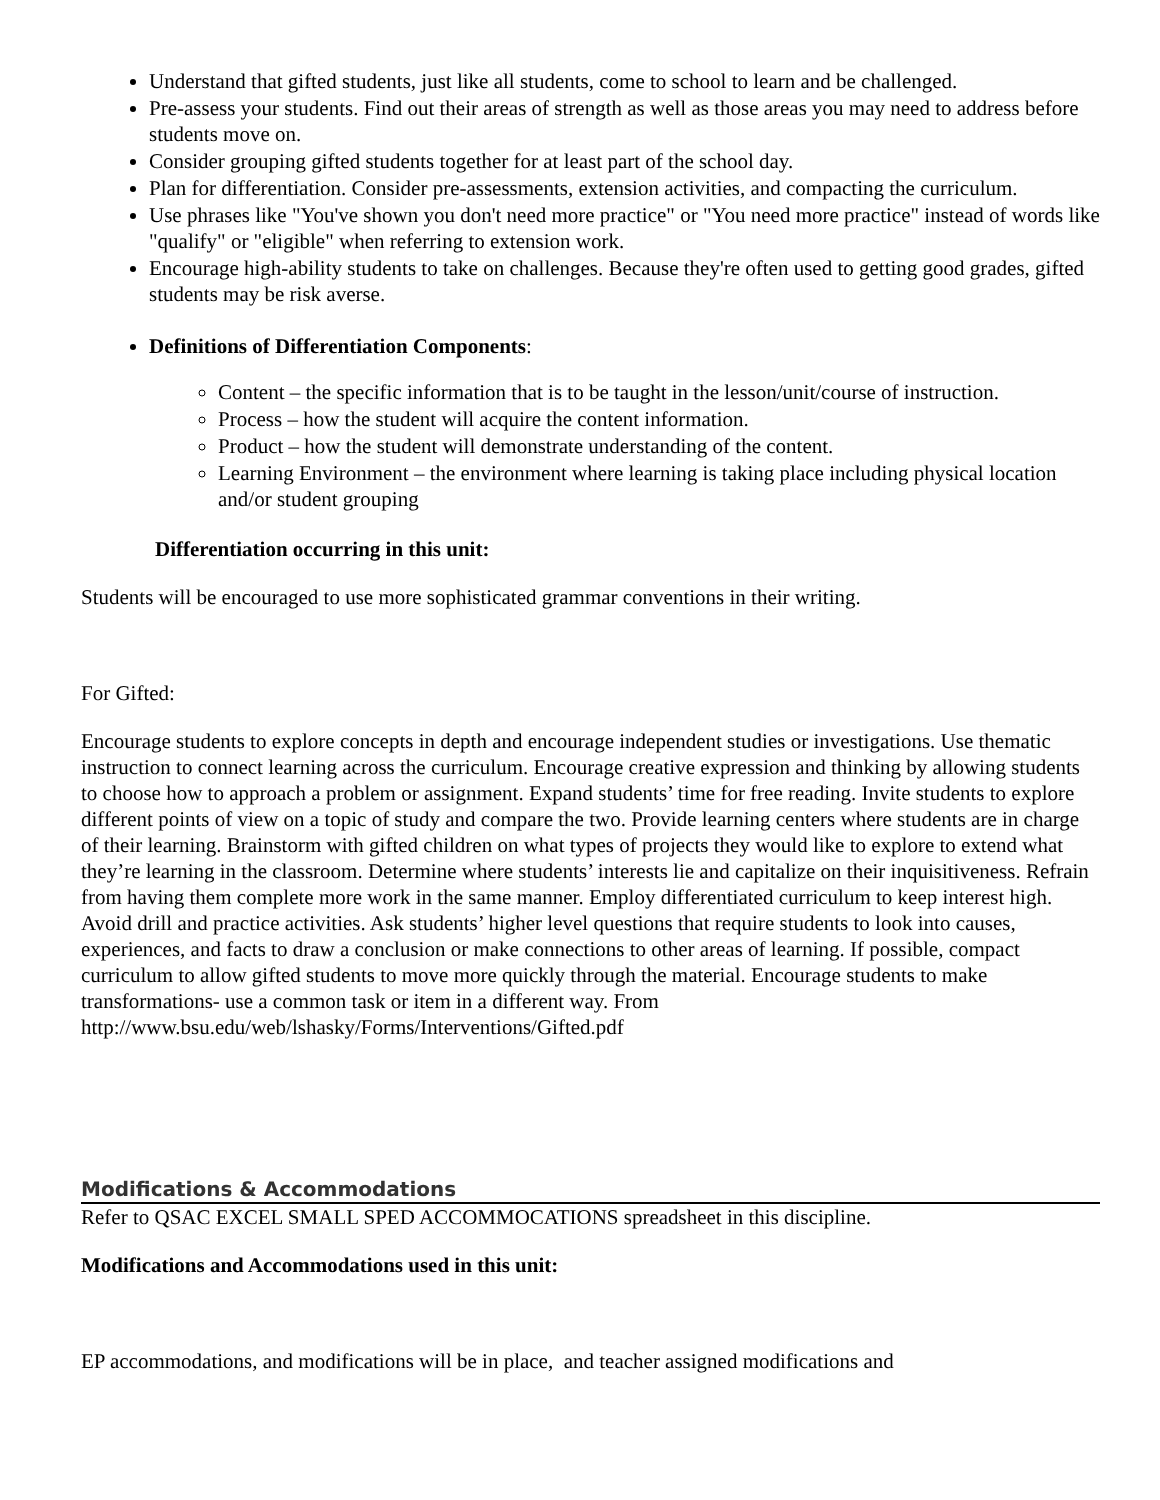Understand that gifted students, just like all students, come to school to learn and be challenged.
Pre-assess your students. Find out their areas of strength as well as those areas you may need to address before students move on.
Consider grouping gifted students together for at least part of the school day.
Plan for differentiation. Consider pre-assessments, extension activities, and compacting the curriculum.
Use phrases like "You've shown you don't need more practice" or "You need more practice" instead of words like "qualify" or "eligible" when referring to extension work.
Encourage high-ability students to take on challenges. Because they're often used to getting good grades, gifted students may be risk averse.
Definitions of Differentiation Components:
Content – the specific information that is to be taught in the lesson/unit/course of instruction.
Process – how the student will acquire the content information.
Product – how the student will demonstrate understanding of the content.
Learning Environment – the environment where learning is taking place including physical location and/or student grouping
Differentiation occurring in this unit:
Students will be encouraged to use more sophisticated grammar conventions in their writing.
For Gifted:
Encourage students to explore concepts in depth and encourage independent studies or investigations. Use thematic instruction to connect learning across the curriculum. Encourage creative expression and thinking by allowing students to choose how to approach a problem or assignment. Expand students’ time for free reading. Invite students to explore different points of view on a topic of study and compare the two. Provide learning centers where students are in charge of their learning. Brainstorm with gifted children on what types of projects they would like to explore to extend what they’re learning in the classroom. Determine where students’ interests lie and capitalize on their inquisitiveness. Refrain from having them complete more work in the same manner. Employ differentiated curriculum to keep interest high. Avoid drill and practice activities. Ask students’ higher level questions that require students to look into causes, experiences, and facts to draw a conclusion or make connections to other areas of learning. If possible, compact curriculum to allow gifted students to move more quickly through the material. Encourage students to make transformations- use a common task or item in a different way. From
http://www.bsu.edu/web/lshasky/Forms/Interventions/Gifted.pdf
Modifications & Accommodations
Refer to QSAC EXCEL SMALL SPED ACCOMMOCATIONS spreadsheet in this discipline.
Modifications and Accommodations used in this unit:
EP accommodations, and modifications will be in place, and teacher assigned modifications and